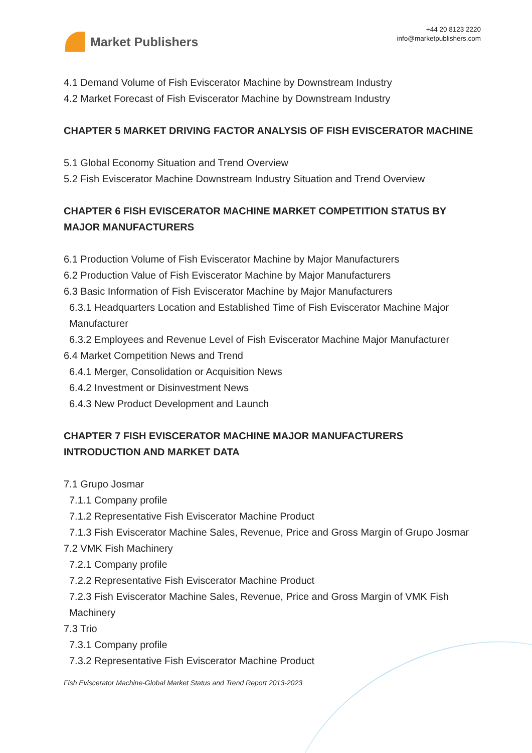Market Publishers
+44 20 8123 2220
info@marketpublishers.com
4.1 Demand Volume of Fish Eviscerator Machine by Downstream Industry
4.2 Market Forecast of Fish Eviscerator Machine by Downstream Industry
CHAPTER 5 MARKET DRIVING FACTOR ANALYSIS OF FISH EVISCERATOR MACHINE
5.1 Global Economy Situation and Trend Overview
5.2 Fish Eviscerator Machine Downstream Industry Situation and Trend Overview
CHAPTER 6 FISH EVISCERATOR MACHINE MARKET COMPETITION STATUS BY MAJOR MANUFACTURERS
6.1 Production Volume of Fish Eviscerator Machine by Major Manufacturers
6.2 Production Value of Fish Eviscerator Machine by Major Manufacturers
6.3 Basic Information of Fish Eviscerator Machine by Major Manufacturers
6.3.1 Headquarters Location and Established Time of Fish Eviscerator Machine Major Manufacturer
6.3.2 Employees and Revenue Level of Fish Eviscerator Machine Major Manufacturer
6.4 Market Competition News and Trend
6.4.1 Merger, Consolidation or Acquisition News
6.4.2 Investment or Disinvestment News
6.4.3 New Product Development and Launch
CHAPTER 7 FISH EVISCERATOR MACHINE MAJOR MANUFACTURERS INTRODUCTION AND MARKET DATA
7.1 Grupo Josmar
7.1.1 Company profile
7.1.2 Representative Fish Eviscerator Machine Product
7.1.3 Fish Eviscerator Machine Sales, Revenue, Price and Gross Margin of Grupo Josmar
7.2 VMK Fish Machinery
7.2.1 Company profile
7.2.2 Representative Fish Eviscerator Machine Product
7.2.3 Fish Eviscerator Machine Sales, Revenue, Price and Gross Margin of VMK Fish Machinery
7.3 Trio
7.3.1 Company profile
7.3.2 Representative Fish Eviscerator Machine Product
Fish Eviscerator Machine-Global Market Status and Trend Report 2013-2023